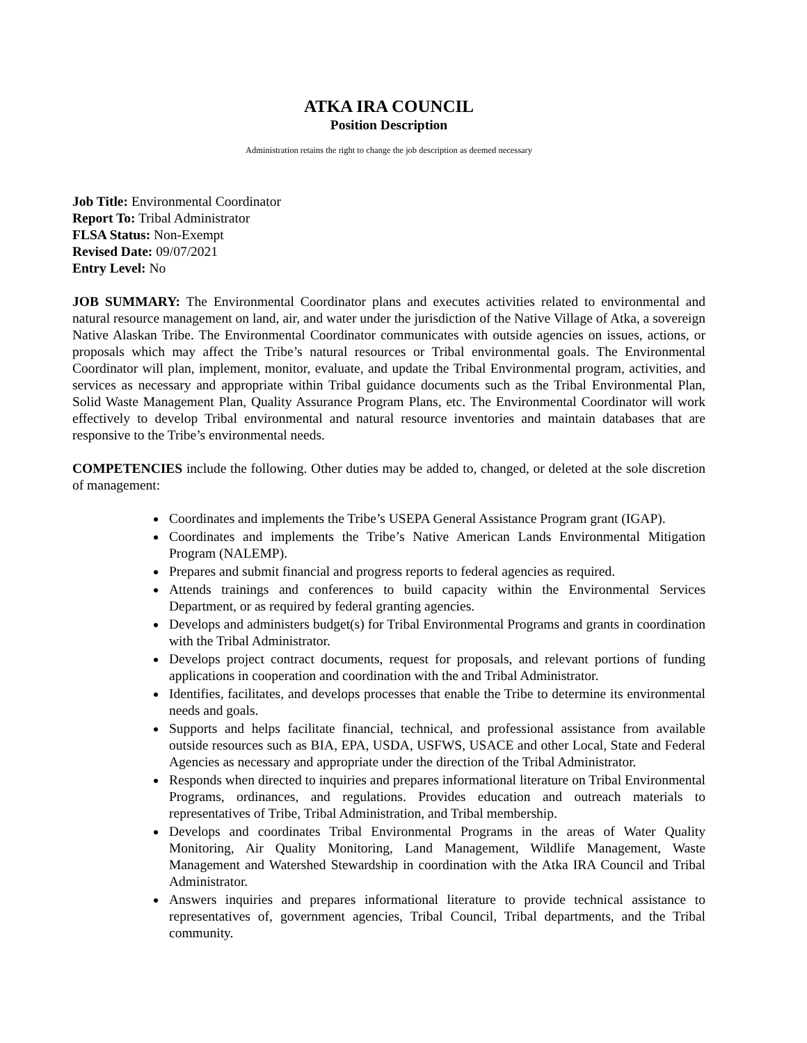ATKA IRA COUNCIL
Position Description
Administration retains the right to change the job description as deemed necessary
Job Title: Environmental Coordinator
Report To: Tribal Administrator
FLSA Status: Non-Exempt
Revised Date: 09/07/2021
Entry Level: No
JOB SUMMARY: The Environmental Coordinator plans and executes activities related to environmental and natural resource management on land, air, and water under the jurisdiction of the Native Village of Atka, a sovereign Native Alaskan Tribe. The Environmental Coordinator communicates with outside agencies on issues, actions, or proposals which may affect the Tribe’s natural resources or Tribal environmental goals. The Environmental Coordinator will plan, implement, monitor, evaluate, and update the Tribal Environmental program, activities, and services as necessary and appropriate within Tribal guidance documents such as the Tribal Environmental Plan, Solid Waste Management Plan, Quality Assurance Program Plans, etc. The Environmental Coordinator will work effectively to develop Tribal environmental and natural resource inventories and maintain databases that are responsive to the Tribe’s environmental needs.
COMPETENCIES include the following. Other duties may be added to, changed, or deleted at the sole discretion of management:
Coordinates and implements the Tribe’s USEPA General Assistance Program grant (IGAP).
Coordinates and implements the Tribe’s Native American Lands Environmental Mitigation Program (NALEMP).
Prepares and submit financial and progress reports to federal agencies as required.
Attends trainings and conferences to build capacity within the Environmental Services Department, or as required by federal granting agencies.
Develops and administers budget(s) for Tribal Environmental Programs and grants in coordination with the Tribal Administrator.
Develops project contract documents, request for proposals, and relevant portions of funding applications in cooperation and coordination with the and Tribal Administrator.
Identifies, facilitates, and develops processes that enable the Tribe to determine its environmental needs and goals.
Supports and helps facilitate financial, technical, and professional assistance from available outside resources such as BIA, EPA, USDA, USFWS, USACE and other Local, State and Federal Agencies as necessary and appropriate under the direction of the Tribal Administrator.
Responds when directed to inquiries and prepares informational literature on Tribal Environmental Programs, ordinances, and regulations. Provides education and outreach materials to representatives of Tribe, Tribal Administration, and Tribal membership.
Develops and coordinates Tribal Environmental Programs in the areas of Water Quality Monitoring, Air Quality Monitoring, Land Management, Wildlife Management, Waste Management and Watershed Stewardship in coordination with the Atka IRA Council and Tribal Administrator.
Answers inquiries and prepares informational literature to provide technical assistance to representatives of, government agencies, Tribal Council, Tribal departments, and the Tribal community.